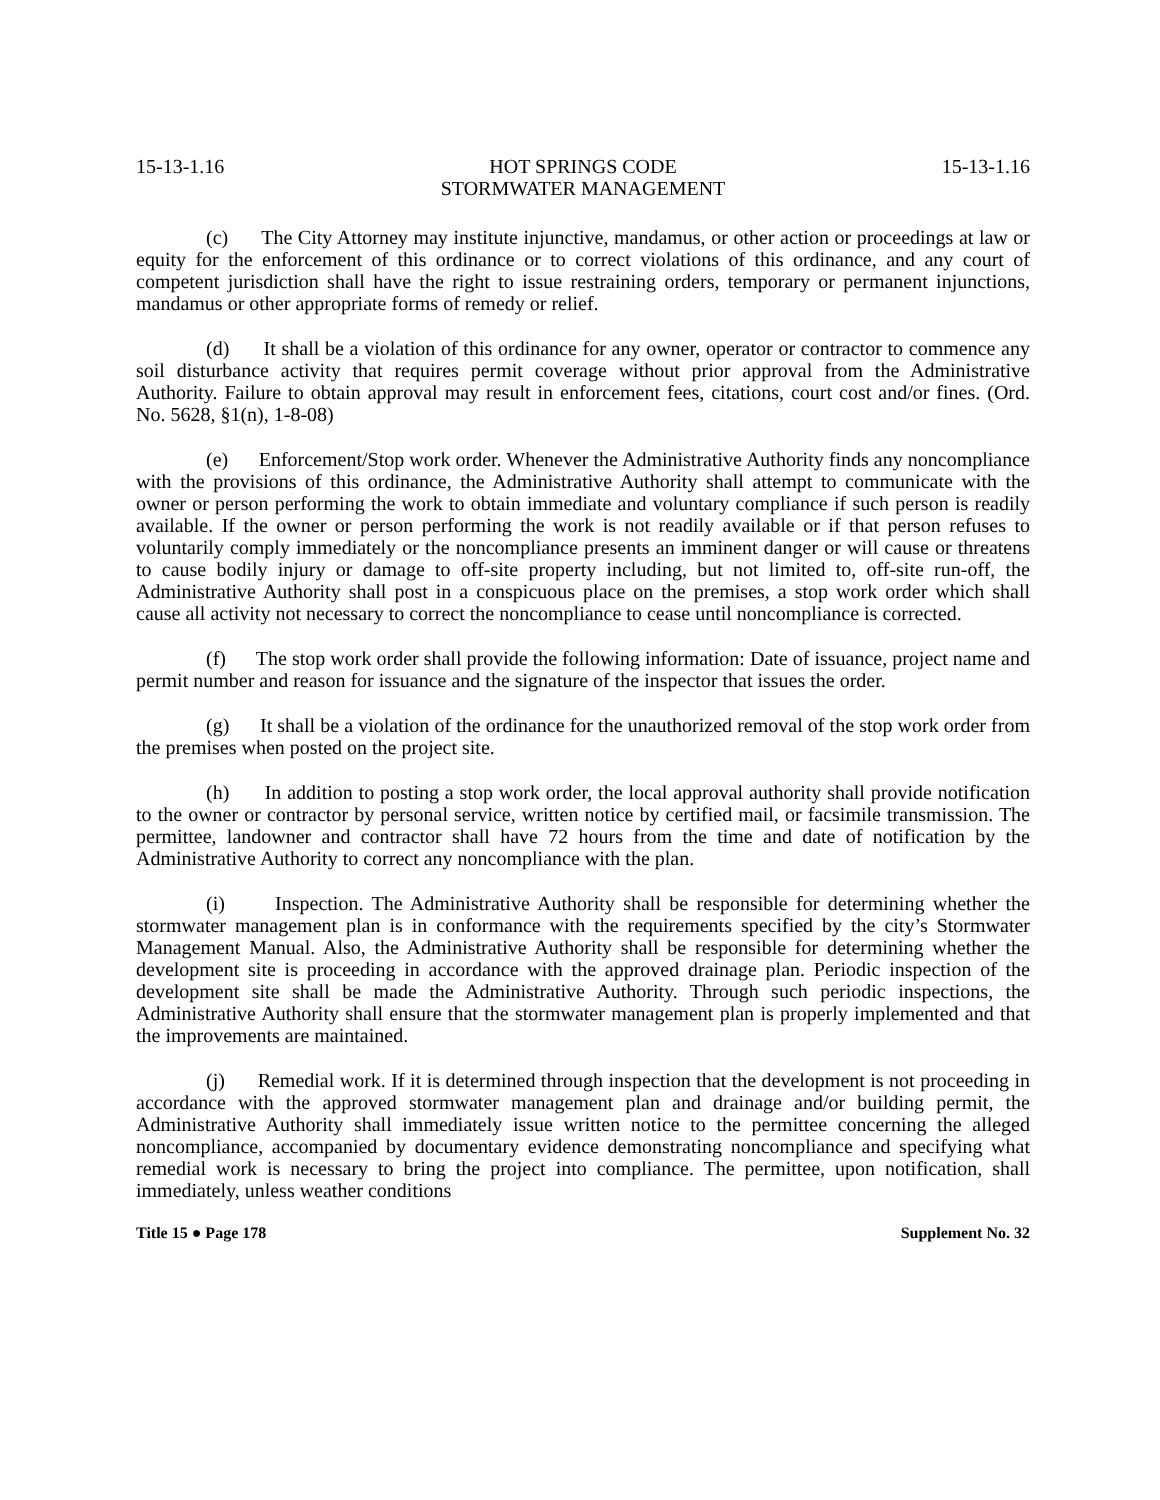15-13-1.16 HOT SPRINGS CODE
STORMWATER MANAGEMENT 15-13-1.16
(c) The City Attorney may institute injunctive, mandamus, or other action or proceedings at law or equity for the enforcement of this ordinance or to correct violations of this ordinance, and any court of competent jurisdiction shall have the right to issue restraining orders, temporary or permanent injunctions, mandamus or other appropriate forms of remedy or relief.
(d) It shall be a violation of this ordinance for any owner, operator or contractor to commence any soil disturbance activity that requires permit coverage without prior approval from the Administrative Authority. Failure to obtain approval may result in enforcement fees, citations, court cost and/or fines. (Ord. No. 5628, §1(n), 1-8-08)
(e) Enforcement/Stop work order. Whenever the Administrative Authority finds any noncompliance with the provisions of this ordinance, the Administrative Authority shall attempt to communicate with the owner or person performing the work to obtain immediate and voluntary compliance if such person is readily available. If the owner or person performing the work is not readily available or if that person refuses to voluntarily comply immediately or the noncompliance presents an imminent danger or will cause or threatens to cause bodily injury or damage to off-site property including, but not limited to, off-site run-off, the Administrative Authority shall post in a conspicuous place on the premises, a stop work order which shall cause all activity not necessary to correct the noncompliance to cease until noncompliance is corrected.
(f) The stop work order shall provide the following information: Date of issuance, project name and permit number and reason for issuance and the signature of the inspector that issues the order.
(g) It shall be a violation of the ordinance for the unauthorized removal of the stop work order from the premises when posted on the project site.
(h) In addition to posting a stop work order, the local approval authority shall provide notification to the owner or contractor by personal service, written notice by certified mail, or facsimile transmission. The permittee, landowner and contractor shall have 72 hours from the time and date of notification by the Administrative Authority to correct any noncompliance with the plan.
(i) Inspection. The Administrative Authority shall be responsible for determining whether the stormwater management plan is in conformance with the requirements specified by the city’s Stormwater Management Manual. Also, the Administrative Authority shall be responsible for determining whether the development site is proceeding in accordance with the approved drainage plan. Periodic inspection of the development site shall be made the Administrative Authority. Through such periodic inspections, the Administrative Authority shall ensure that the stormwater management plan is properly implemented and that the improvements are maintained.
(j) Remedial work. If it is determined through inspection that the development is not proceeding in accordance with the approved stormwater management plan and drainage and/or building permit, the Administrative Authority shall immediately issue written notice to the permittee concerning the alleged noncompliance, accompanied by documentary evidence demonstrating noncompliance and specifying what remedial work is necessary to bring the project into compliance. The permittee, upon notification, shall immediately, unless weather conditions
Title 15 ● Page 178 Supplement No. 32